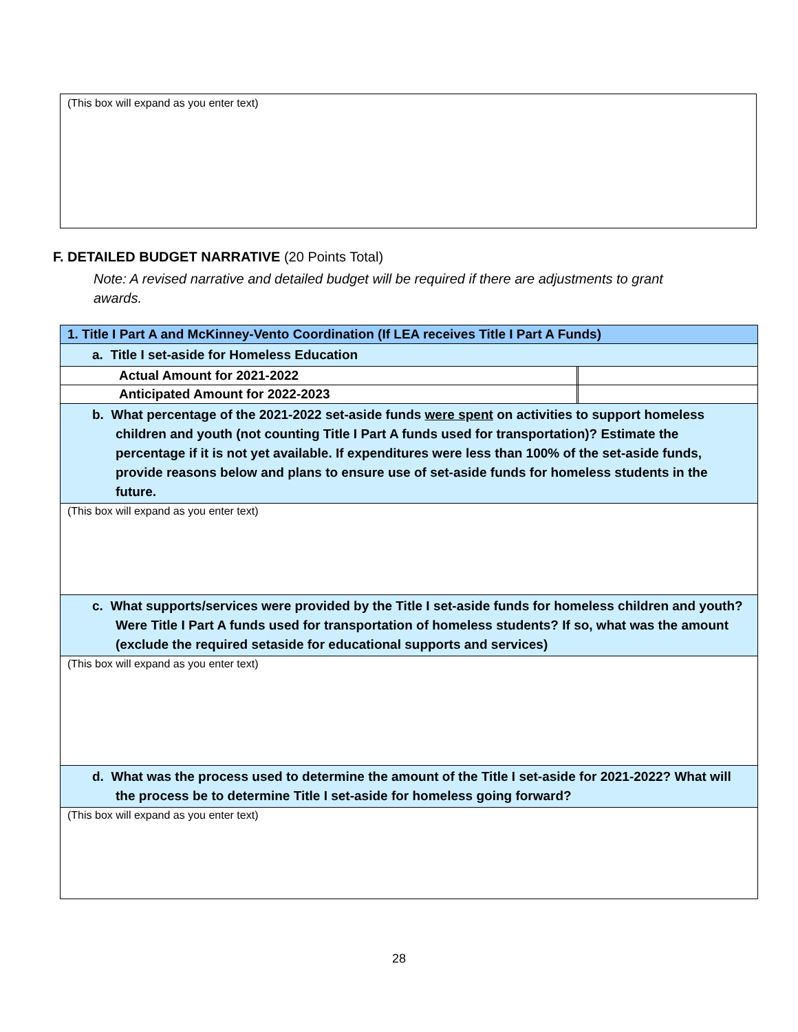(This box will expand as you enter text)
F. DETAILED BUDGET NARRATIVE (20 Points Total)
Note: A revised narrative and detailed budget will be required if there are adjustments to grant awards.
| 1. Title I Part A and McKinney-Vento Coordination (If LEA receives Title I Part A Funds) | | |
| a. Title I set-aside for Homeless Education | | |
| Actual Amount for 2021-2022 | | |
| Anticipated Amount for 2022-2023 | | |
| b. What percentage of the 2021-2022 set-aside funds were spent on activities to support homeless children and youth (not counting Title I Part A funds used for transportation)? Estimate the percentage if it is not yet available. If expenditures were less than 100% of the set-aside funds, provide reasons below and plans to ensure use of set-aside funds for homeless students in the future. | | |
| (This box will expand as you enter text) | | |
| c. What supports/services were provided by the Title I set-aside funds for homeless children and youth? Were Title I Part A funds used for transportation of homeless students? If so, what was the amount (exclude the required setaside for educational supports and services) | | |
| (This box will expand as you enter text) | | |
| d. What was the process used to determine the amount of the Title I set-aside for 2021-2022? What will the process be to determine Title I set-aside for homeless going forward? | | |
| (This box will expand as you enter text) | | |
28